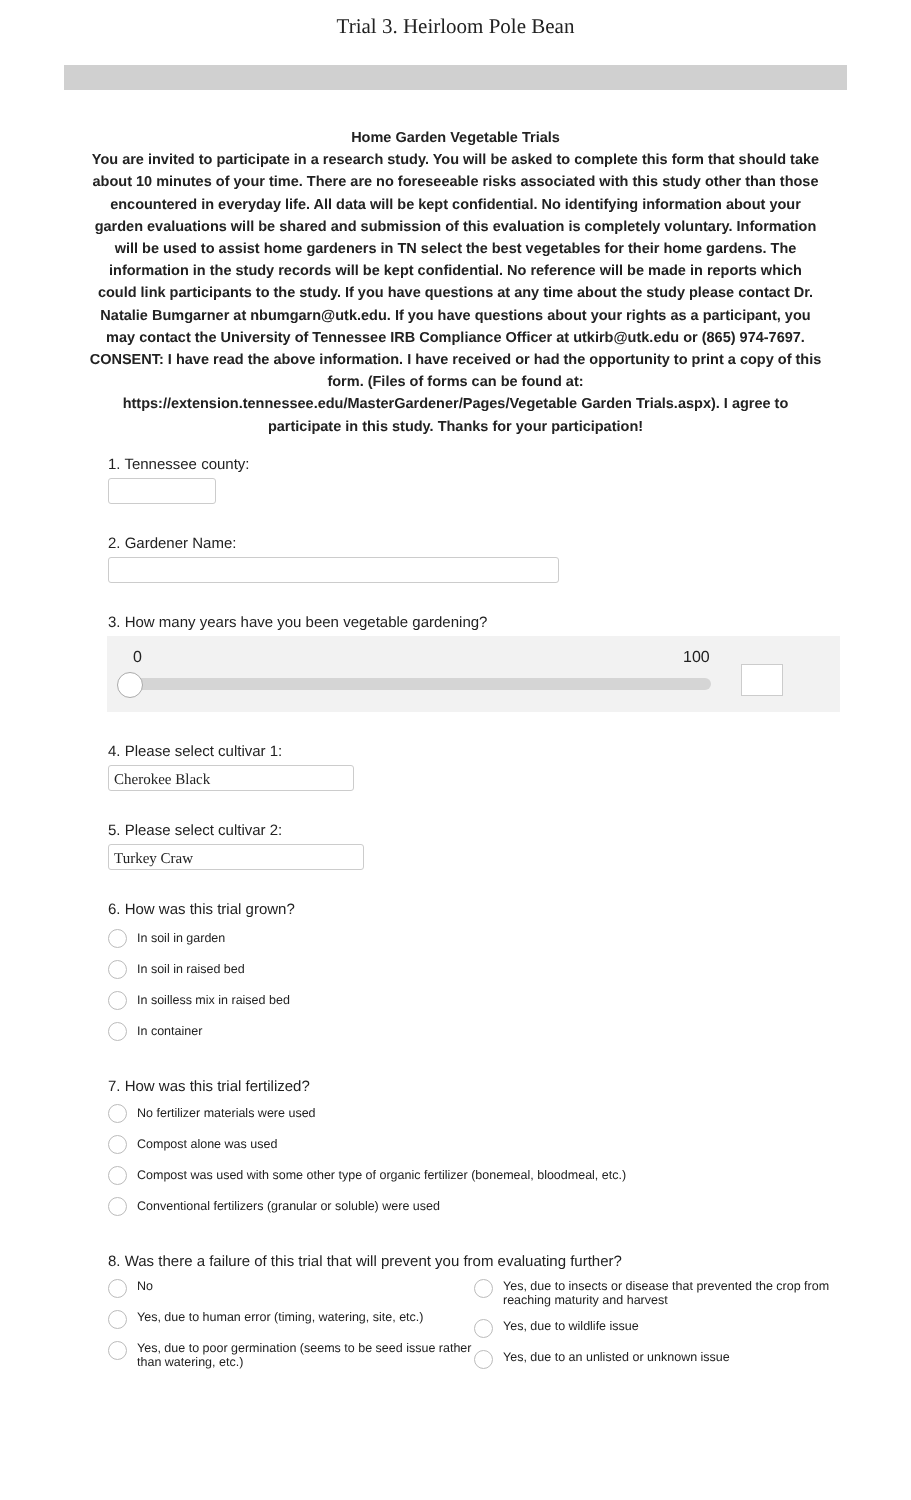Trial 3. Heirloom Pole Bean
Home Garden Vegetable Trials
You are invited to participate in a research study. You will be asked to complete this form that should take about 10 minutes of your time. There are no foreseeable risks associated with this study other than those encountered in everyday life. All data will be kept confidential. No identifying information about your garden evaluations will be shared and submission of this evaluation is completely voluntary. Information will be used to assist home gardeners in TN select the best vegetables for their home gardens. The information in the study records will be kept confidential. No reference will be made in reports which could link participants to the study. If you have questions at any time about the study please contact Dr. Natalie Bumgarner at nbumgarn@utk.edu. If you have questions about your rights as a participant, you may contact the University of Tennessee IRB Compliance Officer at utkirb@utk.edu or (865) 974-7697.
CONSENT: I have read the above information. I have received or had the opportunity to print a copy of this form. (Files of forms can be found at:
https://extension.tennessee.edu/MasterGardener/Pages/Vegetable Garden Trials.aspx). I agree to participate in this study. Thanks for your participation!
1. Tennessee county:
2. Gardener Name:
3. How many years have you been vegetable gardening?
0 100
4. Please select cultivar 1:
Cherokee Black
5. Please select cultivar 2:
Turkey Craw
6. How was this trial grown?
In soil in garden
In soil in raised bed
In soilless mix in raised bed
In container
7. How was this trial fertilized?
No fertilizer materials were used
Compost alone was used
Compost was used with some other type of organic fertilizer (bonemeal, bloodmeal, etc.)
Conventional fertilizers (granular or soluble) were used
8. Was there a failure of this trial that will prevent you from evaluating further?
No
Yes, due to human error (timing, watering, site, etc.)
Yes, due to poor germination (seems to be seed issue rather than watering, etc.)
Yes, due to insects or disease that prevented the crop from reaching maturity and harvest
Yes, due to wildlife issue
Yes, due to an unlisted or unknown issue